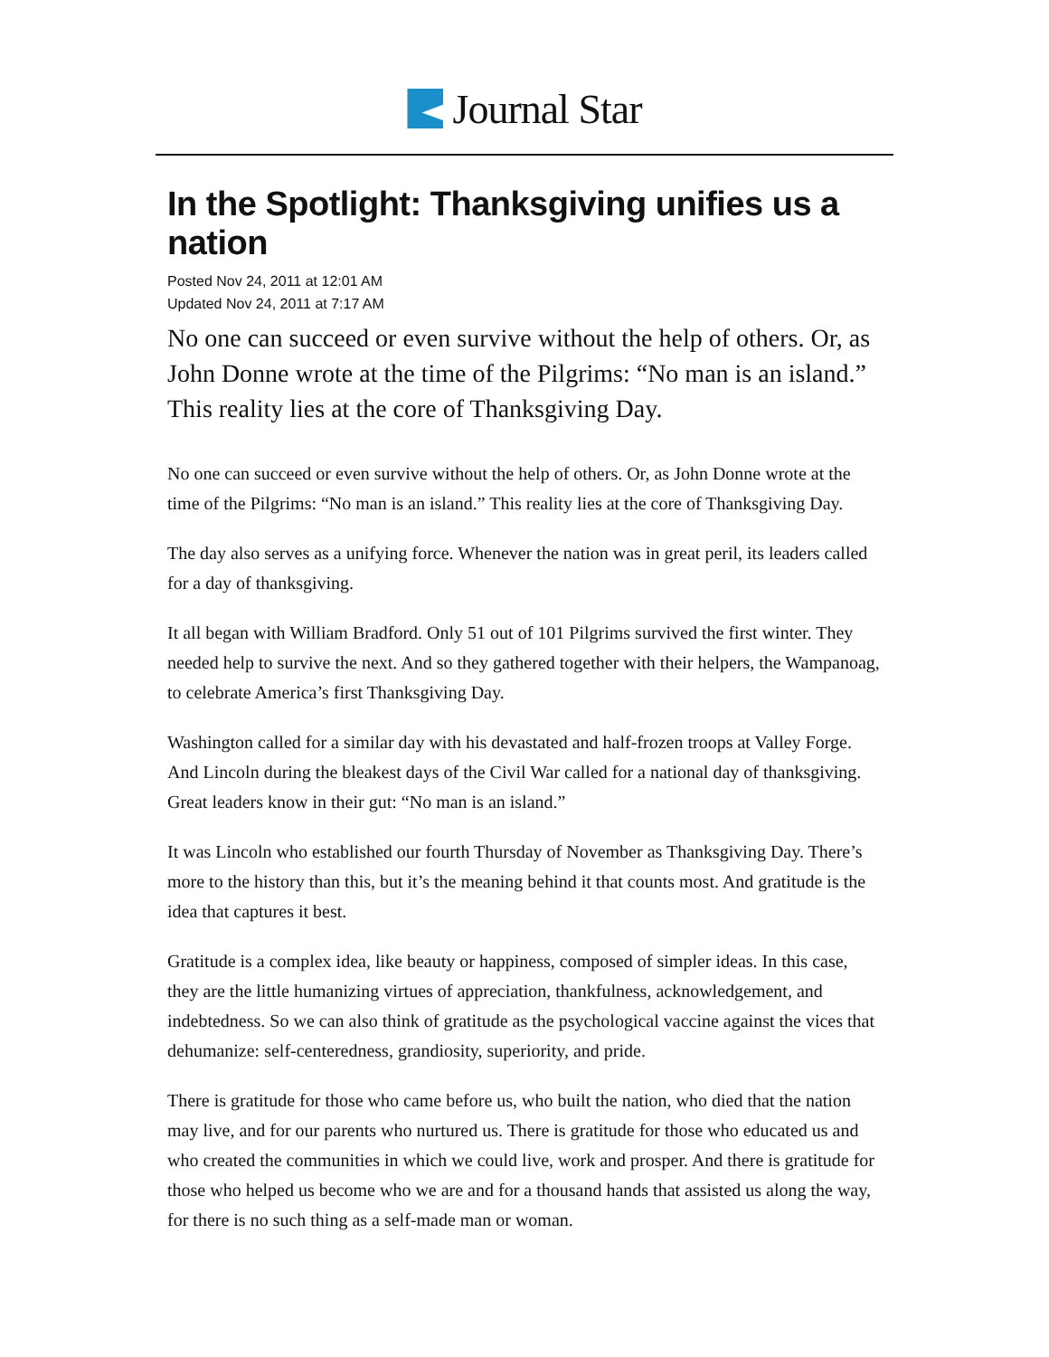Journal Star
In the Spotlight: Thanksgiving unifies us a nation
Posted Nov 24, 2011 at 12:01 AM
Updated Nov 24, 2011 at 7:17 AM
No one can succeed or even survive without the help of others. Or, as John Donne wrote at the time of the Pilgrims: “No man is an island.” This reality lies at the core of Thanksgiving Day.
No one can succeed or even survive without the help of others. Or, as John Donne wrote at the time of the Pilgrims: “No man is an island.” This reality lies at the core of Thanksgiving Day.
The day also serves as a unifying force. Whenever the nation was in great peril, its leaders called for a day of thanksgiving.
It all began with William Bradford. Only 51 out of 101 Pilgrims survived the first winter. They needed help to survive the next. And so they gathered together with their helpers, the Wampanoag, to celebrate America’s first Thanksgiving Day.
Washington called for a similar day with his devastated and half-frozen troops at Valley Forge. And Lincoln during the bleakest days of the Civil War called for a national day of thanksgiving. Great leaders know in their gut: “No man is an island.”
It was Lincoln who established our fourth Thursday of November as Thanksgiving Day. There’s more to the history than this, but it’s the meaning behind it that counts most. And gratitude is the idea that captures it best.
Gratitude is a complex idea, like beauty or happiness, composed of simpler ideas. In this case, they are the little humanizing virtues of appreciation, thankfulness, acknowledgement, and indebtedness. So we can also think of gratitude as the psychological vaccine against the vices that dehumanize: self-centeredness, grandiosity, superiority, and pride.
There is gratitude for those who came before us, who built the nation, who died that the nation may live, and for our parents who nurtured us. There is gratitude for those who educated us and who created the communities in which we could live, work and prosper. And there is gratitude for those who helped us become who we are and for a thousand hands that assisted us along the way, for there is no such thing as a self-made man or woman.